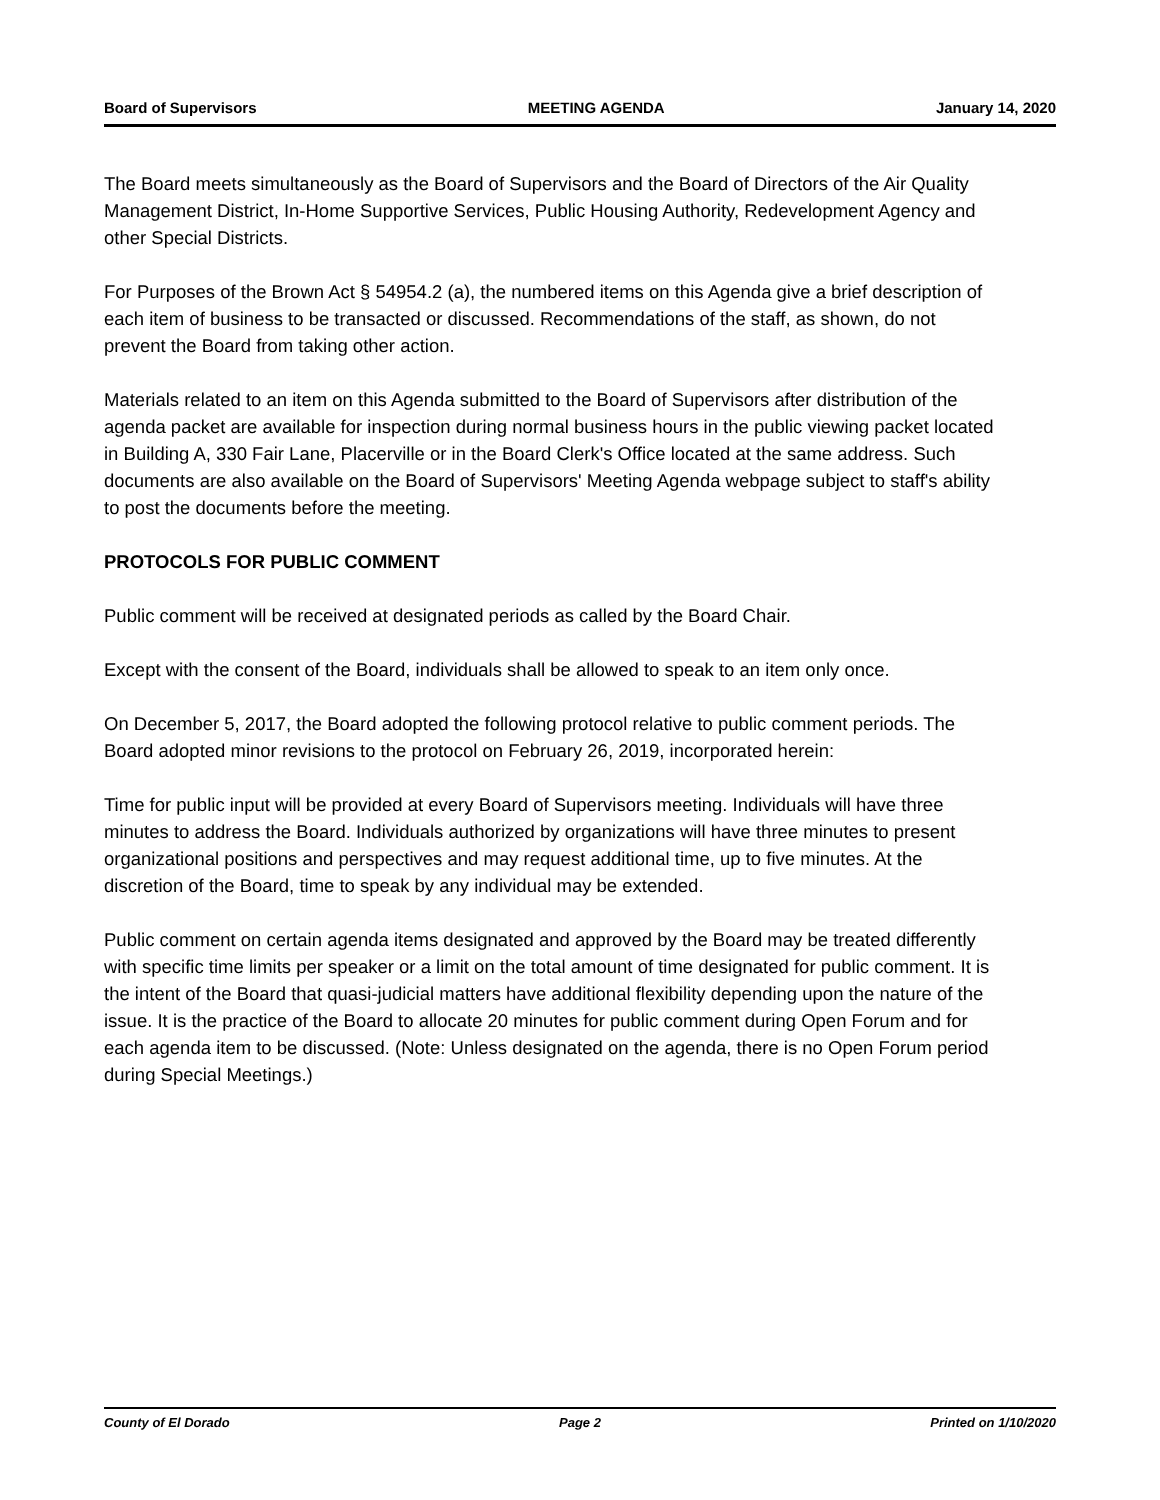Board of Supervisors MEETING AGENDA January 14, 2020
The Board meets simultaneously as the Board of Supervisors and the Board of Directors of the Air Quality Management District, In-Home Supportive Services, Public Housing Authority, Redevelopment Agency and other Special Districts.
For Purposes of the Brown Act § 54954.2 (a), the numbered items on this Agenda give a brief description of each item of business to be transacted or discussed. Recommendations of the staff, as shown, do not prevent the Board from taking other action.
Materials related to an item on this Agenda submitted to the Board of Supervisors after distribution of the agenda packet are available for inspection during normal business hours in the public viewing packet located in Building A, 330 Fair Lane, Placerville or in the Board Clerk's Office located at the same address. Such documents are also available on the Board of Supervisors' Meeting Agenda webpage subject to staff's ability to post the documents before the meeting.
PROTOCOLS FOR PUBLIC COMMENT
Public comment will be received at designated periods as called by the Board Chair.
Except with the consent of the Board, individuals shall be allowed to speak to an item only once.
On December 5, 2017, the Board adopted the following protocol relative to public comment periods. The Board adopted minor revisions to the protocol on February 26, 2019, incorporated herein:
Time for public input will be provided at every Board of Supervisors meeting. Individuals will have three minutes to address the Board. Individuals authorized by organizations will have three minutes to present organizational positions and perspectives and may request additional time, up to five minutes. At the discretion of the Board, time to speak by any individual may be extended.
Public comment on certain agenda items designated and approved by the Board may be treated differently with specific time limits per speaker or a limit on the total amount of time designated for public comment. It is the intent of the Board that quasi-judicial matters have additional flexibility depending upon the nature of the issue. It is the practice of the Board to allocate 20 minutes for public comment during Open Forum and for each agenda item to be discussed. (Note: Unless designated on the agenda, there is no Open Forum period during Special Meetings.)
County of El Dorado Page 2 Printed on 1/10/2020